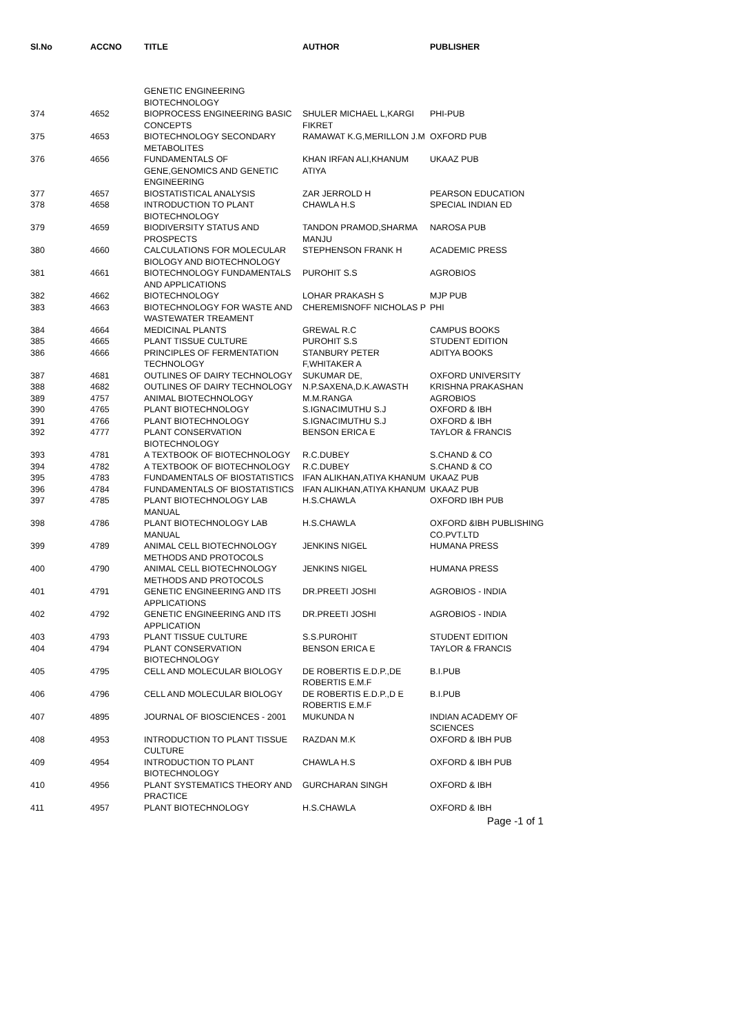| Sl.No | ACCNO | TITLE | AUTHOR | PUBLISHER |
| --- | --- | --- | --- | --- |
| | | GENETIC ENGINEERING BIOTECHNOLOGY | | |
| 374 | 4652 | BIOPROCESS ENGINEERING BASIC CONCEPTS | SHULER MICHAEL L,KARGI FIKRET | PHI-PUB |
| 375 | 4653 | BIOTECHNOLOGY SECONDARY METABOLITES | RAMAWAT K.G,MERILLON J.M | OXFORD PUB |
| 376 | 4656 | FUNDAMENTALS OF GENE,GENOMICS AND GENETIC ENGINEERING | KHAN IRFAN ALI,KHANUM ATIYA | UKAAZ PUB |
| 377 | 4657 | BIOSTATISTICAL ANALYSIS | ZAR JERROLD H | PEARSON EDUCATION |
| 378 | 4658 | INTRODUCTION TO PLANT BIOTECHNOLOGY | CHAWLA H.S | SPECIAL INDIAN ED |
| 379 | 4659 | BIODIVERSITY STATUS AND PROSPECTS | TANDON PRAMOD,SHARMA MANJU | NAROSA PUB |
| 380 | 4660 | CALCULATIONS FOR MOLECULAR BIOLOGY AND BIOTECHNOLOGY | STEPHENSON FRANK H | ACADEMIC PRESS |
| 381 | 4661 | BIOTECHNOLOGY FUNDAMENTALS AND APPLICATIONS | PUROHIT S.S | AGROBIOS |
| 382 | 4662 | BIOTECHNOLOGY | LOHAR PRAKASH S | MJP PUB |
| 383 | 4663 | BIOTECHNOLOGY FOR WASTE AND WASTEWATER TREAMENT | CHEREMISNOFF NICHOLAS P | PHI |
| 384 | 4664 | MEDICINAL PLANTS | GREWAL R.C | CAMPUS BOOKS |
| 385 | 4665 | PLANT TISSUE CULTURE | PUROHIT S.S | STUDENT EDITION |
| 386 | 4666 | PRINCIPLES OF FERMENTATION TECHNOLOGY | STANBURY PETER F,WHITAKER A | ADITYA BOOKS |
| 387 | 4681 | OUTLINES OF DAIRY TECHNOLOGY | SUKUMAR DE, | OXFORD UNIVERSITY |
| 388 | 4682 | OUTLINES OF DAIRY TECHNOLOGY | N.P.SAXENA,D.K.AWASTH | KRISHNA PRAKASHAN |
| 389 | 4757 | ANIMAL BIOTECHNOLOGY | M.M.RANGA | AGROBIOS |
| 390 | 4765 | PLANT BIOTECHNOLOGY | S.IGNACIMUTHU S.J | OXFORD & IBH |
| 391 | 4766 | PLANT BIOTECHNOLOGY | S.IGNACIMUTHU S.J | OXFORD & IBH |
| 392 | 4777 | PLANT CONSERVATION BIOTECHNOLOGY | BENSON ERICA E | TAYLOR & FRANCIS |
| 393 | 4781 | A TEXTBOOK OF BIOTECHNOLOGY | R.C.DUBEY | S.CHAND & CO |
| 394 | 4782 | A TEXTBOOK OF BIOTECHNOLOGY | R.C.DUBEY | S.CHAND & CO |
| 395 | 4783 | FUNDAMENTALS OF BIOSTATISTICS | IFAN ALIKHAN,ATIYA KHANUM | UKAAZ PUB |
| 396 | 4784 | FUNDAMENTALS OF BIOSTATISTICS | IFAN ALIKHAN,ATIYA KHANUM | UKAAZ PUB |
| 397 | 4785 | PLANT BIOTECHNOLOGY LAB MANUAL | H.S.CHAWLA | OXFORD IBH PUB |
| 398 | 4786 | PLANT BIOTECHNOLOGY LAB MANUAL | H.S.CHAWLA | OXFORD &IBH PUBLISHING CO.PVT.LTD |
| 399 | 4789 | ANIMAL CELL BIOTECHNOLOGY METHODS AND PROTOCOLS | JENKINS NIGEL | HUMANA PRESS |
| 400 | 4790 | ANIMAL CELL BIOTECHNOLOGY METHODS AND PROTOCOLS | JENKINS NIGEL | HUMANA PRESS |
| 401 | 4791 | GENETIC ENGINEERING AND ITS APPLICATIONS | DR.PREETI JOSHI | AGROBIOS - INDIA |
| 402 | 4792 | GENETIC ENGINEERING AND ITS APPLICATION | DR.PREETI JOSHI | AGROBIOS - INDIA |
| 403 | 4793 | PLANT TISSUE CULTURE | S.S.PUROHIT | STUDENT EDITION |
| 404 | 4794 | PLANT CONSERVATION BIOTECHNOLOGY | BENSON ERICA E | TAYLOR & FRANCIS |
| 405 | 4795 | CELL AND MOLECULAR BIOLOGY | DE ROBERTIS E.D.P.,DE ROBERTIS E.M.F | B.I.PUB |
| 406 | 4796 | CELL AND MOLECULAR BIOLOGY | DE ROBERTIS E.D.P.,D E ROBERTIS E.M.F | B.I.PUB |
| 407 | 4895 | JOURNAL OF BIOSCIENCES - 2001 | MUKUNDA N | INDIAN ACADEMY OF SCIENCES |
| 408 | 4953 | INTRODUCTION TO PLANT TISSUE CULTURE | RAZDAN M.K | OXFORD & IBH PUB |
| 409 | 4954 | INTRODUCTION TO PLANT BIOTECHNOLOGY | CHAWLA H.S | OXFORD & IBH PUB |
| 410 | 4956 | PLANT SYSTEMATICS THEORY AND PRACTICE | GURCHARAN SINGH | OXFORD & IBH |
| 411 | 4957 | PLANT BIOTECHNOLOGY | H.S.CHAWLA | OXFORD & IBH |
Page -1 of 1